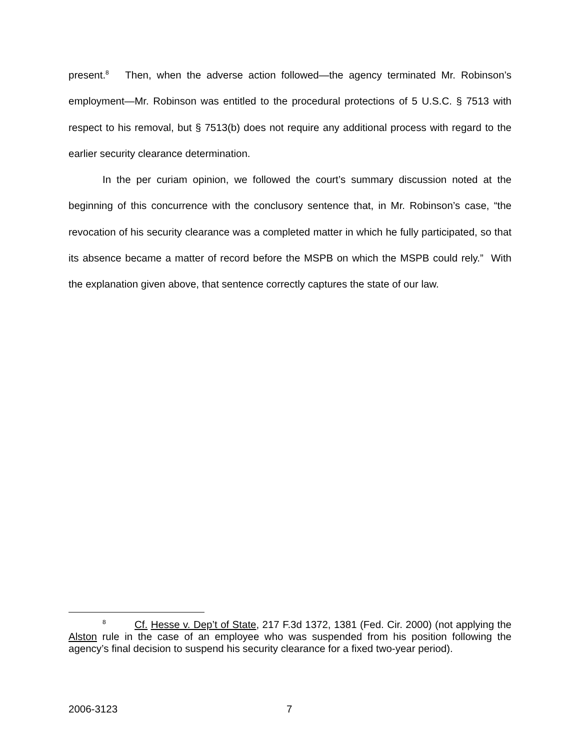present.<sup>8</sup> Then, when the adverse action followed—the agency terminated Mr. Robinson’s employment—Mr. Robinson was entitled to the procedural protections of 5 U.S.C. § 7513 with respect to his removal, but § 7513(b) does not require any additional process with regard to the earlier security clearance determination.
In the per curiam opinion, we followed the court’s summary discussion noted at the beginning of this concurrence with the conclusory sentence that, in Mr. Robinson’s case, “the revocation of his security clearance was a completed matter in which he fully participated, so that its absence became a matter of record before the MSPB on which the MSPB could rely.” With the explanation given above, that sentence correctly captures the state of our law.
<sup>8</sup> Cf. Hesse v. Dep’t of State, 217 F.3d 1372, 1381 (Fed. Cir. 2000) (not applying the Alston rule in the case of an employee who was suspended from his position following the agency’s final decision to suspend his security clearance for a fixed two-year period).
2006-3123 7